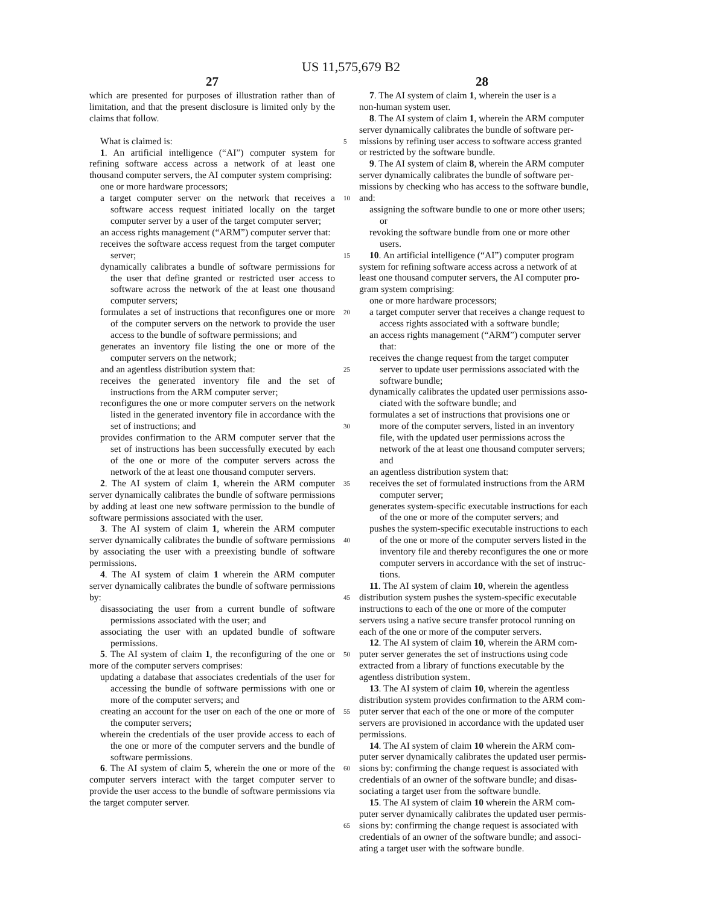US 11,575,679 B2
27
which are presented for purposes of illustration rather than of limitation, and that the present disclosure is limited only by the claims that follow.
What is claimed is:
1. An artificial intelligence (“AI”) computer system for refining software access across a network of at least one thousand computer servers, the AI computer system comprising:
one or more hardware processors;
a target computer server on the network that receives a software access request initiated locally on the target computer server by a user of the target computer server;
an access rights management (“ARM”) computer server that:
receives the software access request from the target computer server;
dynamically calibrates a bundle of software permissions for the user that define granted or restricted user access to software across the network of the at least one thousand computer servers;
formulates a set of instructions that reconfigures one or more of the computer servers on the network to provide the user access to the bundle of software permissions; and
generates an inventory file listing the one or more of the computer servers on the network;
and an agentless distribution system that:
receives the generated inventory file and the set of instructions from the ARM computer server;
reconfigures the one or more computer servers on the network listed in the generated inventory file in accordance with the set of instructions; and
provides confirmation to the ARM computer server that the set of instructions has been successfully executed by each of the one or more of the computer servers across the network of the at least one thousand computer servers.
2. The AI system of claim 1, wherein the ARM computer server dynamically calibrates the bundle of software permissions by adding at least one new software permission to the bundle of software permissions associated with the user.
3. The AI system of claim 1, wherein the ARM computer server dynamically calibrates the bundle of software permissions by associating the user with a preexisting bundle of software permissions.
4. The AI system of claim 1 wherein the ARM computer server dynamically calibrates the bundle of software permissions by:
disassociating the user from a current bundle of software permissions associated with the user; and
associating the user with an updated bundle of software permissions.
5. The AI system of claim 1, the reconfiguring of the one or more of the computer servers comprises:
updating a database that associates credentials of the user for accessing the bundle of software permissions with one or more of the computer servers; and
creating an account for the user on each of the one or more of the computer servers;
wherein the credentials of the user provide access to each of the one or more of the computer servers and the bundle of software permissions.
6. The AI system of claim 5, wherein the one or more of the computer servers interact with the target computer server to provide the user access to the bundle of software permissions via the target computer server.
28
7. The AI system of claim 1, wherein the user is a
non-human system user.
8. The AI system of claim 1, wherein the ARM computer
server dynamically calibrates the bundle of software per-
5 missions by refining user access to software access granted
or restricted by the software bundle.
9. The AI system of claim 8, wherein the ARM computer
server dynamically calibrates the bundle of software per-
missions by checking who has access to the software bundle,
10 and:
assigning the software bundle to one or more other users;
or
revoking the software bundle from one or more other
users.
15 10. An artificial intelligence (“AI”) computer program
system for refining software access across a network of at
least one thousand computer servers, the AI computer pro-
gram system comprising:
one or more hardware processors;
20 a target computer server that receives a change request to
access rights associated with a software bundle;
an access rights management (“ARM”) computer server
that:
receives the change request from the target computer
25 server to update user permissions associated with the
software bundle;
dynamically calibrates the updated user permissions asso-
ciated with the software bundle; and
formulates a set of instructions that provisions one or
30 more of the computer servers, listed in an inventory
file, with the updated user permissions across the
network of the at least one thousand computer servers;
and
an agentless distribution system that:
35 receives the set of formulated instructions from the ARM
computer server;
generates system-specific executable instructions for each
of the one or more of the computer servers; and
pushes the system-specific executable instructions to each
40 of the one or more of the computer servers listed in the
inventory file and thereby reconfigures the one or more
computer servers in accordance with the set of instruc-
tions.
11. The AI system of claim 10, wherein the agentless
45 distribution system pushes the system-specific executable
instructions to each of the one or more of the computer
servers using a native secure transfer protocol running on
each of the one or more of the computer servers.
12. The AI system of claim 10, wherein the ARM com-
50 puter server generates the set of instructions using code
extracted from a library of functions executable by the
agentless distribution system.
13. The AI system of claim 10, wherein the agentless
distribution system provides confirmation to the ARM com-
55 puter server that each of the one or more of the computer
servers are provisioned in accordance with the updated user
permissions.
14. The AI system of claim 10 wherein the ARM com-
puter server dynamically calibrates the updated user permis-
60 sions by: confirming the change request is associated with
credentials of an owner of the software bundle; and disas-
sociating a target user from the software bundle.
15. The AI system of claim 10 wherein the ARM com-
puter server dynamically calibrates the updated user permis-
65 sions by: confirming the change request is associated with
credentials of an owner of the software bundle; and associ-
ating a target user with the software bundle.